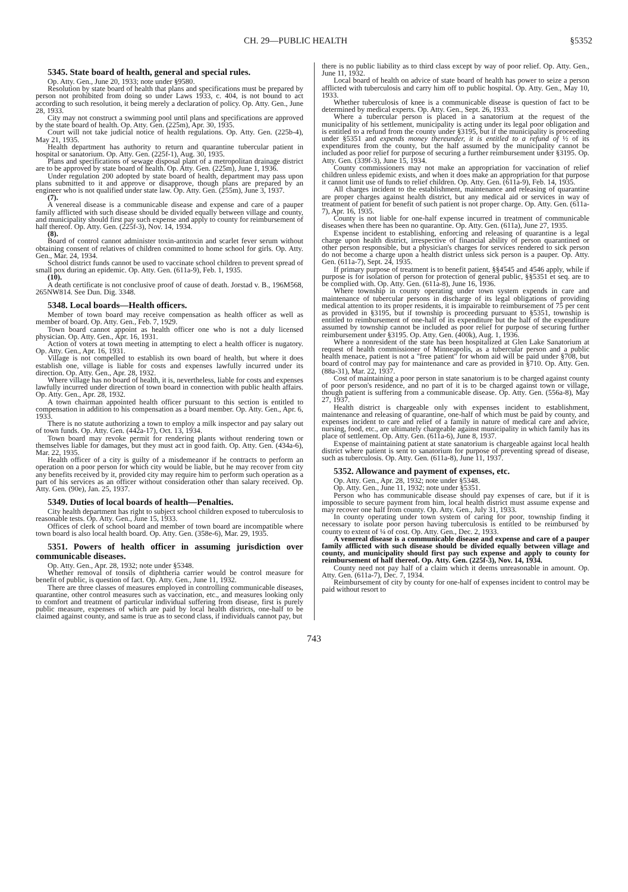CH. 29—PUBLIC HEALTH §5352
5345. State board of health, general and special rules.
Op. Atty. Gen., June 20, 1933; note under §9580.
Resolution by state board of health that plans and specifications must be prepared by person not prohibited from doing so under Laws 1933, c. 404, is not bound to act according to such resolution, it being merely a declaration of policy. Op. Atty. Gen., June 28, 1933.
City may not construct a swimming pool until plans and specifications are approved by the state board of health. Op. Atty. Gen. (225m), Apr. 30, 1935.
Court will not take judicial notice of health regulations. Op. Atty. Gen. (225b-4), May 21, 1935.
Health department has authority to return and quarantine tubercular patient in hospital or sanatorium. Op. Atty. Gen. (225f-1), Aug. 30, 1935.
Plans and specifications of sewage disposal plant of a metropolitan drainage district are to be approved by state board of health. Op. Atty. Gen. (225m), June 1, 1936.
Under regulation 200 adopted by state board of health, department may pass upon plans submitted to it and approve or disapprove, though plans are prepared by an engineer who is not qualified under state law. Op. Atty. Gen. (255m), June 3, 1937.
(7).
A venereal disease is a communicable disease and expense and care of a pauper family afflicted with such disease should be divided equally between village and county, and municipality should first pay such expense and apply to county for reimbursement of half thereof. Op. Atty. Gen. (225f-3), Nov. 14, 1934.
(8).
Board of control cannot administer toxin-antitoxin and scarlet fever serum without obtaining consent of relatives of children committed to home school for girls. Op. Atty. Gen., Mar. 24, 1934.
School district funds cannot be used to vaccinate school children to prevent spread of small pox during an epidemic. Op. Atty. Gen. (611a-9), Feb. 1, 1935.
(10).
A death certificate is not conclusive proof of cause of death. Jorstad v. B., 196M568, 265NW814. See Dun. Dig. 3348.
5348. Local boards—Health officers.
Member of town board may receive compensation as health officer as well as member of board. Op. Atty. Gen., Feb. 7, 1929.
Town board cannot appoint as health officer one who is not a duly licensed physician. Op. Atty. Gen., Apr. 16, 1931.
Action of voters at town meeting in attempting to elect a health officer is nugatory. Op. Atty. Gen., Apr. 16, 1931.
Village is not compelled to establish its own board of health, but where it does establish one, village is liable for costs and expenses lawfully incurred under its direction. Op. Atty. Gen., Apr. 28, 1932.
Where village has no board of health, it is, nevertheless, liable for costs and expenses lawfully incurred under direction of town board in connection with public health affairs. Op. Atty. Gen., Apr. 28, 1932.
A town chairman appointed health officer pursuant to this section is entitled to compensation in addition to his compensation as a board member. Op. Atty. Gen., Apr. 6, 1933.
There is no statute authorizing a town to employ a milk inspector and pay salary out of town funds. Op. Atty. Gen. (442a-17), Oct. 13, 1934.
Town board may revoke permit for rendering plants without rendering town or themselves liable for damages, but they must act in good faith. Op. Atty. Gen. (434a-6), Mar. 22, 1935.
Health officer of a city is guilty of a misdemeanor if he contracts to perform an operation on a poor person for which city would be liable, but he may recover from city any benefits received by it, provided city may require him to perform such operation as a part of his services as an officer without consideration other than salary received. Op. Atty. Gen. (90e), Jan. 25, 1937.
5349. Duties of local boards of health—Penalties.
City health department has right to subject school children exposed to tuberculosis to reasonable tests. Op. Atty. Gen., June 15, 1933.
Offices of clerk of school board and member of town board are incompatible where town board is also local health board. Op. Atty. Gen. (358e-6), Mar. 29, 1935.
5351. Powers of health officer in assuming jurisdiction over communicable diseases.
Op. Atty. Gen., Apr. 28, 1932; note under §5348.
Whether removal of tonsils of diphtheria carrier would be control measure for benefit of public, is question of fact. Op. Atty. Gen., June 11, 1932.
There are three classes of measures employed in controlling communicable diseases, quarantine, other control measures such as vaccination, etc., and measures looking only to comfort and treatment of particular individual suffering from disease, first is purely public measure, expenses of which are paid by local health districts, one-half to be claimed against county, and same is true as to second class, if individuals cannot pay, but
there is no public liability as to third class except by way of poor relief. Op. Atty. Gen., June 11, 1932.
Local board of health on advice of state board of health has power to seize a person afflicted with tuberculosis and carry him off to public hospital. Op. Atty. Gen., May 10, 1933.
Whether tuberculosis of knee is a communicable disease is question of fact to be determined by medical experts. Op. Atty. Gen., Sept. 26, 1933.
Where a tubercular person is placed in a sanatorium at the request of the municipality of his settlement, municipality is acting under its legal poor obligation and is entitled to a refund from the county under §3195, but if the municipality is proceeding under §5351 and expends money thereunder, it is entitled to a refund of ½ of its expenditures from the county, but the half assumed by the municipality cannot be included as poor relief for purpose of securing a further reimbursement under §3195. Op. Atty. Gen. (339f-3), June 15, 1934.
County commissioners may not make an appropriation for vaccination of relief children unless epidemic exists, and when it does make an appropriation for that purpose it cannot limit use of funds to relief children. Op. Atty. Gen. (611a-9), Feb. 14, 1935.
All charges incident to the establishment, maintenance and releasing of quarantine are proper charges against health district, but any medical aid or services in way of treatment of patient for benefit of such patient is not proper charge. Op. Atty. Gen. (611a-7), Apr. 16, 1935.
County is not liable for one-half expense incurred in treatment of communicable diseases when there has been no quarantine. Op. Atty. Gen. (611a), June 27, 1935.
Expense incident to establishing, enforcing and releasing of quarantine is a legal charge upon health district, irrespective of financial ability of person quarantined or other person responsible, but a physician's charges for services rendered to sick person do not become a charge upon a health district unless sick person is a pauper. Op. Atty. Gen. (611a-7), Sept. 24, 1935.
If primary purpose of treatment is to benefit patient, §§4545 and 4546 apply, while if purpose is for isolation of person for protection of general public, §§5351 et seq. are to be complied with. Op. Atty. Gen. (611a-8), June 16, 1936.
Where township in county operating under town system expends in care and maintenance of tubercular persons in discharge of its legal obligations of providing medical attention to its proper residents, it is impairable to reimbursement of 75 per cent as provided in §3195, but if township is proceeding pursuant to §5351, township is entitled to reimbursement of one-half of its expenditure but the half of the expenditure assumed by township cannot be included as poor relief for purpose of securing further reimbursement under §3195. Op. Atty. Gen. (400k), Aug. 1, 1936.
Where a nonresident of the state has been hospitalized at Glen Lake Sanatorium at request of health commissioner of Minneapolis, as a tubercular person and a public health menace, patient is not a "free patient" for whom aid will be paid under §708, but board of control may pay for maintenance and care as provided in §710. Op. Atty. Gen. (88a-31), Mar. 22, 1937.
Cost of maintaining a poor person in state sanatorium is to be charged against county of poor person's residence, and no part of it is to be charged against town or village, though patient is suffering from a communicable disease. Op. Atty. Gen. (556a-8), May 27, 1937.
Health district is chargeable only with expenses incident to establishment, maintenance and releasing of quarantine, one-half of which must be paid by county, and expenses incident to care and relief of a family in nature of medical care and advice, nursing, food, etc., are ultimately chargeable against municipality in which family has its place of settlement. Op. Atty. Gen. (611a-6), June 8, 1937.
Expense of maintaining patient at state sanatorium is chargeable against local health district where patient is sent to sanatorium for purpose of preventing spread of disease, such as tuberculosis. Op. Atty. Gen. (611a-8), June 11, 1937.
5352. Allowance and payment of expenses, etc.
Op. Atty. Gen., Apr. 28, 1932; note under §5348.
Op. Atty. Gen., June 11, 1932; note under §5351.
Person who has communicable disease should pay expenses of care, but if it is impossible to secure payment from him, local health district must assume expense and may recover one half from county. Op. Atty. Gen., July 31, 1933.
In county operating under town system of caring for poor, township finding it necessary to isolate poor person having tuberculosis is entitled to be reimbursed by county to extent of ¼ of cost. Op. Atty. Gen., Dec. 2, 1933.
A venereal disease is a communicable disease and expense and care of a pauper family afflicted with such disease should be divided equally between village and county, and municipality should first pay such expense and apply to county for reimbursement of half thereof. Op. Atty. Gen. (225f-3), Nov. 14, 1934.
County need not pay half of a claim which it deems unreasonable in amount. Op. Atty. Gen. (611a-7), Dec. 7, 1934.
Reimbursement of city by county for one-half of expenses incident to control may be paid without resort to
743